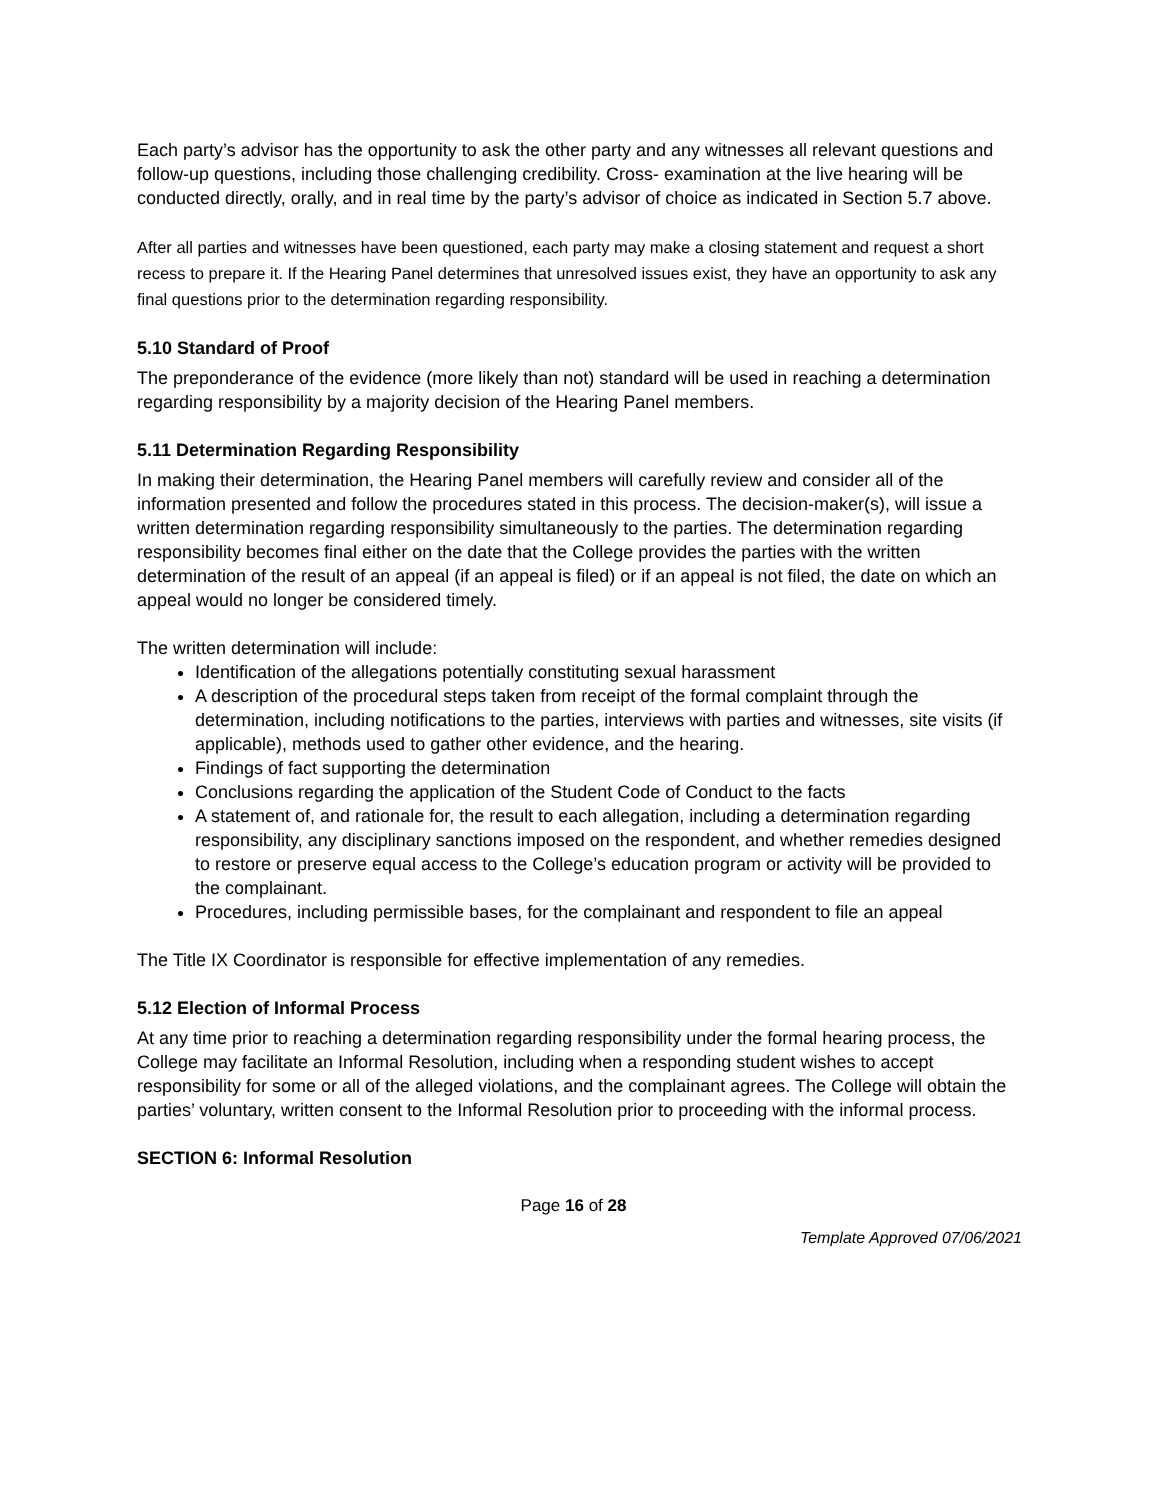Each party’s advisor has the opportunity to ask the other party and any witnesses all relevant questions and follow-up questions, including those challenging credibility. Cross- examination at the live hearing will be conducted directly, orally, and in real time by the party’s advisor of choice as indicated in Section 5.7 above.
After all parties and witnesses have been questioned, each party may make a closing statement and request a short recess to prepare it. If the Hearing Panel determines that unresolved issues exist, they have an opportunity to ask any final questions prior to the determination regarding responsibility.
5.10 Standard of Proof
The preponderance of the evidence (more likely than not) standard will be used in reaching a determination regarding responsibility by a majority decision of the Hearing Panel members.
5.11 Determination Regarding Responsibility
In making their determination, the Hearing Panel members will carefully review and consider all of the information presented and follow the procedures stated in this process. The decision-maker(s), will issue a written determination regarding responsibility simultaneously to the parties. The determination regarding responsibility becomes final either on the date that the College provides the parties with the written determination of the result of an appeal (if an appeal is filed) or if an appeal is not filed, the date on which an appeal would no longer be considered timely.
The written determination will include:
Identification of the allegations potentially constituting sexual harassment
A description of the procedural steps taken from receipt of the formal complaint through the determination, including notifications to the parties, interviews with parties and witnesses, site visits (if applicable), methods used to gather other evidence, and the hearing.
Findings of fact supporting the determination
Conclusions regarding the application of the Student Code of Conduct to the facts
A statement of, and rationale for, the result to each allegation, including a determination regarding responsibility, any disciplinary sanctions imposed on the respondent, and whether remedies designed to restore or preserve equal access to the College’s education program or activity will be provided to the complainant.
Procedures, including permissible bases, for the complainant and respondent to file an appeal
The Title IX Coordinator is responsible for effective implementation of any remedies.
5.12 Election of Informal Process
At any time prior to reaching a determination regarding responsibility under the formal hearing process, the College may facilitate an Informal Resolution, including when a responding student wishes to accept responsibility for some or all of the alleged violations, and the complainant agrees. The College will obtain the parties’ voluntary, written consent to the Informal Resolution prior to proceeding with the informal process.
SECTION 6: Informal Resolution
Page 16 of 28
Template Approved 07/06/2021